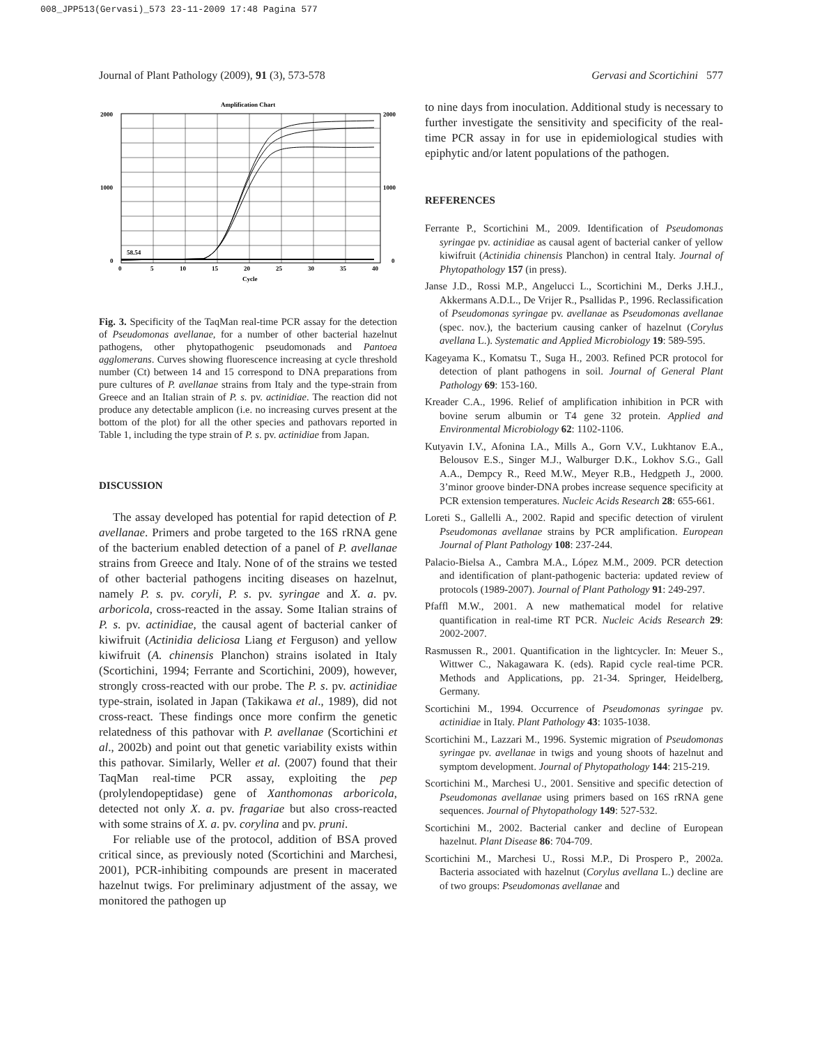008_JPP513(Gervasi)_573 23-11-2009 17:48 Pagina 577
Journal of Plant Pathology (2009), 91 (3), 573-578 Gervasi and Scortichini 577
Amplification Chart
58.54
2000
1000
0
2000
1000
0
0
5
10
15
20
25
30
35
40
Cycle
Fig. 3. Specificity of the TaqMan real-time PCR assay for the detection of Pseudomonas avellanae, for a number of other bacterial hazelnut pathogens, other phytopathogenic pseudomonads and Pantoea agglomerans. Curves showing fluorescence increasing at cycle threshold number (Ct) between 14 and 15 correspond to DNA preparations from pure cultures of P. avellanae strains from Italy and the type-strain from Greece and an Italian strain of P. s. pv. actinidiae. The reaction did not produce any detectable amplicon (i.e. no increasing curves present at the bottom of the plot) for all the other species and pathovars reported in Table 1, including the type strain of P. s. pv. actinidiae from Japan.
DISCUSSION
The assay developed has potential for rapid detection of P. avellanae. Primers and probe targeted to the 16S rRNA gene of the bacterium enabled detection of a panel of P. avellanae strains from Greece and Italy. None of of the strains we tested of other bacterial pathogens inciting diseases on hazelnut, namely P. s. pv. coryli, P. s. pv. syringae and X. a. pv. arboricola, cross-reacted in the assay. Some Italian strains of P. s. pv. actinidiae, the causal agent of bacterial canker of kiwifruit (Actinidia deliciosa Liang et Ferguson) and yellow kiwifruit (A. chinensis Planchon) strains isolated in Italy (Scortichini, 1994; Ferrante and Scortichini, 2009), however, strongly cross-reacted with our probe. The P. s. pv. actinidiae type-strain, isolated in Japan (Takikawa et al., 1989), did not cross-react. These findings once more confirm the genetic relatedness of this pathovar with P. avellanae (Scortichini et al., 2002b) and point out that genetic variability exists within this pathovar. Similarly, Weller et al. (2007) found that their TaqMan real-time PCR assay, exploiting the pep (prolylendopeptidase) gene of Xanthomonas arboricola, detected not only X. a. pv. fragariae but also cross-reacted with some strains of X. a. pv. corylina and pv. pruni.
For reliable use of the protocol, addition of BSA proved critical since, as previously noted (Scortichini and Marchesi, 2001), PCR-inhibiting compounds are present in macerated hazelnut twigs. For preliminary adjustment of the assay, we monitored the pathogen up
to nine days from inoculation. Additional study is necessary to further investigate the sensitivity and specificity of the real-time PCR assay in for use in epidemiological studies with epiphytic and/or latent populations of the pathogen.
REFERENCES
Ferrante P., Scortichini M., 2009. Identification of Pseudomonas syringae pv. actinidiae as causal agent of bacterial canker of yellow kiwifruit (Actinidia chinensis Planchon) in central Italy. Journal of Phytopathology 157 (in press).
Janse J.D., Rossi M.P., Angelucci L., Scortichini M., Derks J.H.J., Akkermans A.D.L., De Vrijer R., Psallidas P., 1996. Reclassification of Pseudomonas syringae pv. avellanae as Pseudomonas avellanae (spec. nov.), the bacterium causing canker of hazelnut (Corylus avellana L.). Systematic and Applied Microbiology 19: 589-595.
Kageyama K., Komatsu T., Suga H., 2003. Refined PCR protocol for detection of plant pathogens in soil. Journal of General Plant Pathology 69: 153-160.
Kreader C.A., 1996. Relief of amplification inhibition in PCR with bovine serum albumin or T4 gene 32 protein. Applied and Environmental Microbiology 62: 1102-1106.
Kutyavin I.V., Afonina I.A., Mills A., Gorn V.V., Lukhtanov E.A., Belousov E.S., Singer M.J., Walburger D.K., Lokhov S.G., Gall A.A., Dempcy R., Reed M.W., Meyer R.B., Hedgpeth J., 2000. 3’minor groove binder-DNA probes increase sequence specificity at PCR extension temperatures. Nucleic Acids Research 28: 655-661.
Loreti S., Gallelli A., 2002. Rapid and specific detection of virulent Pseudomonas avellanae strains by PCR amplification. European Journal of Plant Pathology 108: 237-244.
Palacio-Bielsa A., Cambra M.A., López M.M., 2009. PCR detection and identification of plant-pathogenic bacteria: updated review of protocols (1989-2007). Journal of Plant Pathology 91: 249-297.
Pfaffl M.W., 2001. A new mathematical model for relative quantification in real-time RT PCR. Nucleic Acids Research 29: 2002-2007.
Rasmussen R., 2001. Quantification in the lightcycler. In: Meuer S., Wittwer C., Nakagawara K. (eds). Rapid cycle real-time PCR. Methods and Applications, pp. 21-34. Springer, Heidelberg, Germany.
Scortichini M., 1994. Occurrence of Pseudomonas syringae pv. actinidiae in Italy. Plant Pathology 43: 1035-1038.
Scortichini M., Lazzari M., 1996. Systemic migration of Pseudomonas syringae pv. avellanae in twigs and young shoots of hazelnut and symptom development. Journal of Phytopathology 144: 215-219.
Scortichini M., Marchesi U., 2001. Sensitive and specific detection of Pseudomonas avellanae using primers based on 16S rRNA gene sequences. Journal of Phytopathology 149: 527-532.
Scortichini M., 2002. Bacterial canker and decline of European hazelnut. Plant Disease 86: 704-709.
Scortichini M., Marchesi U., Rossi M.P., Di Prospero P., 2002a. Bacteria associated with hazelnut (Corylus avellana L.) decline are of two groups: Pseudomonas avellanae and